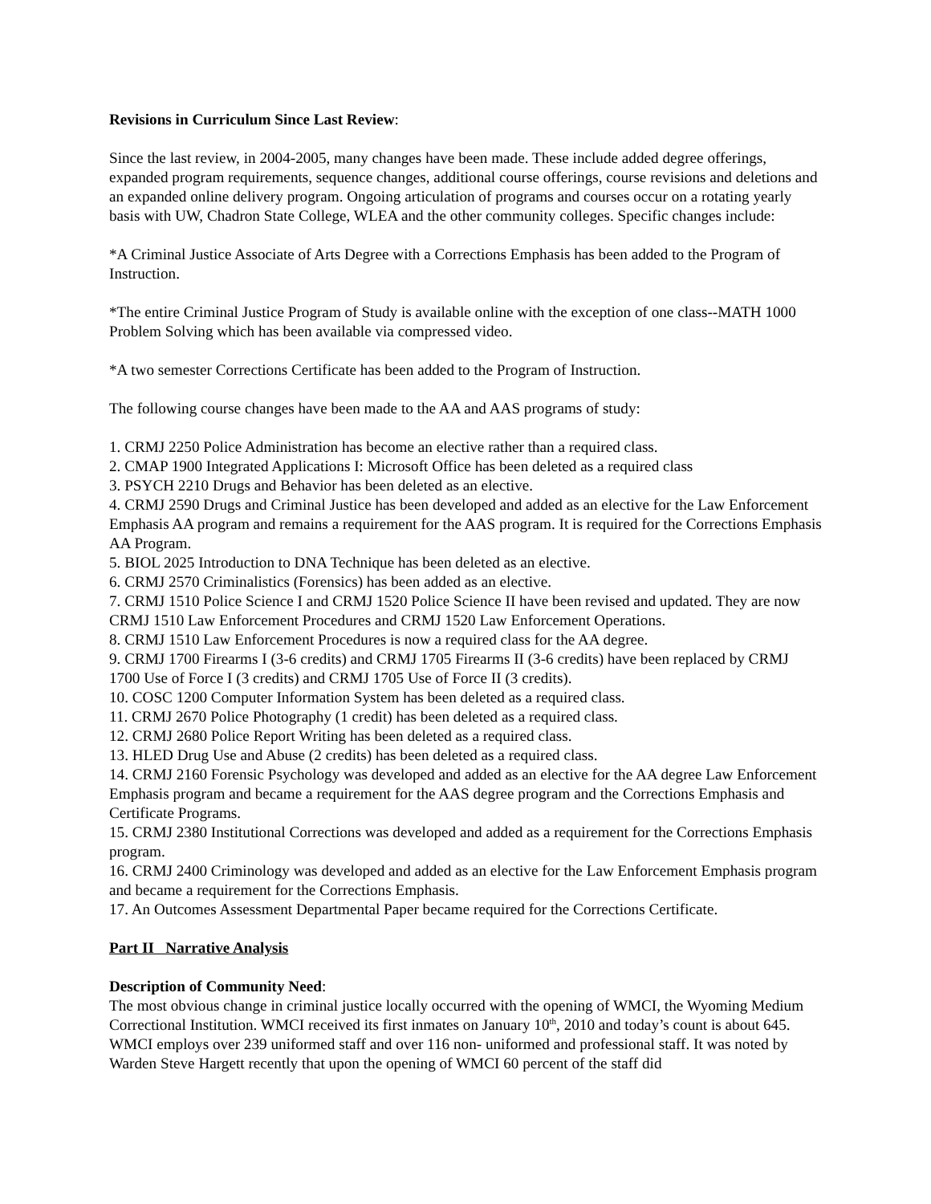Revisions in Curriculum Since Last Review:
Since the last review, in 2004-2005, many changes have been made. These include added degree offerings, expanded program requirements, sequence changes, additional course offerings, course revisions and deletions and an expanded online delivery program. Ongoing articulation of programs and courses occur on a rotating yearly basis with UW, Chadron State College, WLEA and the other community colleges. Specific changes include:
*A Criminal Justice Associate of Arts Degree with a Corrections Emphasis has been added to the Program of Instruction.
*The entire Criminal Justice Program of Study is available online with the exception of one class--MATH 1000 Problem Solving which has been available via compressed video.
*A two semester Corrections Certificate has been added to the Program of Instruction.
The following course changes have been made to the AA and AAS programs of study:
1. CRMJ 2250 Police Administration has become an elective rather than a required class.
2. CMAP 1900 Integrated Applications I: Microsoft Office has been deleted as a required class
3. PSYCH 2210 Drugs and Behavior has been deleted as an elective.
4. CRMJ 2590 Drugs and Criminal Justice has been developed and added as an elective for the Law Enforcement Emphasis AA program and remains a requirement for the AAS program. It is required for the Corrections Emphasis AA Program.
5. BIOL 2025 Introduction to DNA Technique has been deleted as an elective.
6. CRMJ 2570 Criminalistics (Forensics) has been added as an elective.
7. CRMJ 1510 Police Science I and CRMJ 1520 Police Science II have been revised and updated. They are now CRMJ 1510 Law Enforcement Procedures and CRMJ 1520 Law Enforcement Operations.
8. CRMJ 1510 Law Enforcement Procedures is now a required class for the AA degree.
9. CRMJ 1700 Firearms I (3-6 credits) and CRMJ 1705 Firearms II (3-6 credits) have been replaced by CRMJ 1700 Use of Force I (3 credits) and CRMJ 1705 Use of Force II (3 credits).
10. COSC 1200 Computer Information System has been deleted as a required class.
11. CRMJ 2670 Police Photography (1 credit) has been deleted as a required class.
12. CRMJ 2680 Police Report Writing has been deleted as a required class.
13. HLED Drug Use and Abuse (2 credits) has been deleted as a required class.
14. CRMJ 2160 Forensic Psychology was developed and added as an elective for the AA degree Law Enforcement Emphasis program and became a requirement for the AAS degree program and the Corrections Emphasis and Certificate Programs.
15. CRMJ 2380 Institutional Corrections was developed and added as a requirement for the Corrections Emphasis program.
16. CRMJ 2400 Criminology was developed and added as an elective for the Law Enforcement Emphasis program and became a requirement for the Corrections Emphasis.
17. An Outcomes Assessment Departmental Paper became required for the Corrections Certificate.
Part II Narrative Analysis
Description of Community Need:
The most obvious change in criminal justice locally occurred with the opening of WMCI, the Wyoming Medium Correctional Institution. WMCI received its first inmates on January 10<sup>th</sup>, 2010 and today’s count is about 645. WMCI employs over 239 uniformed staff and over 116 non- uniformed and professional staff. It was noted by Warden Steve Hargett recently that upon the opening of WMCI 60 percent of the staff did